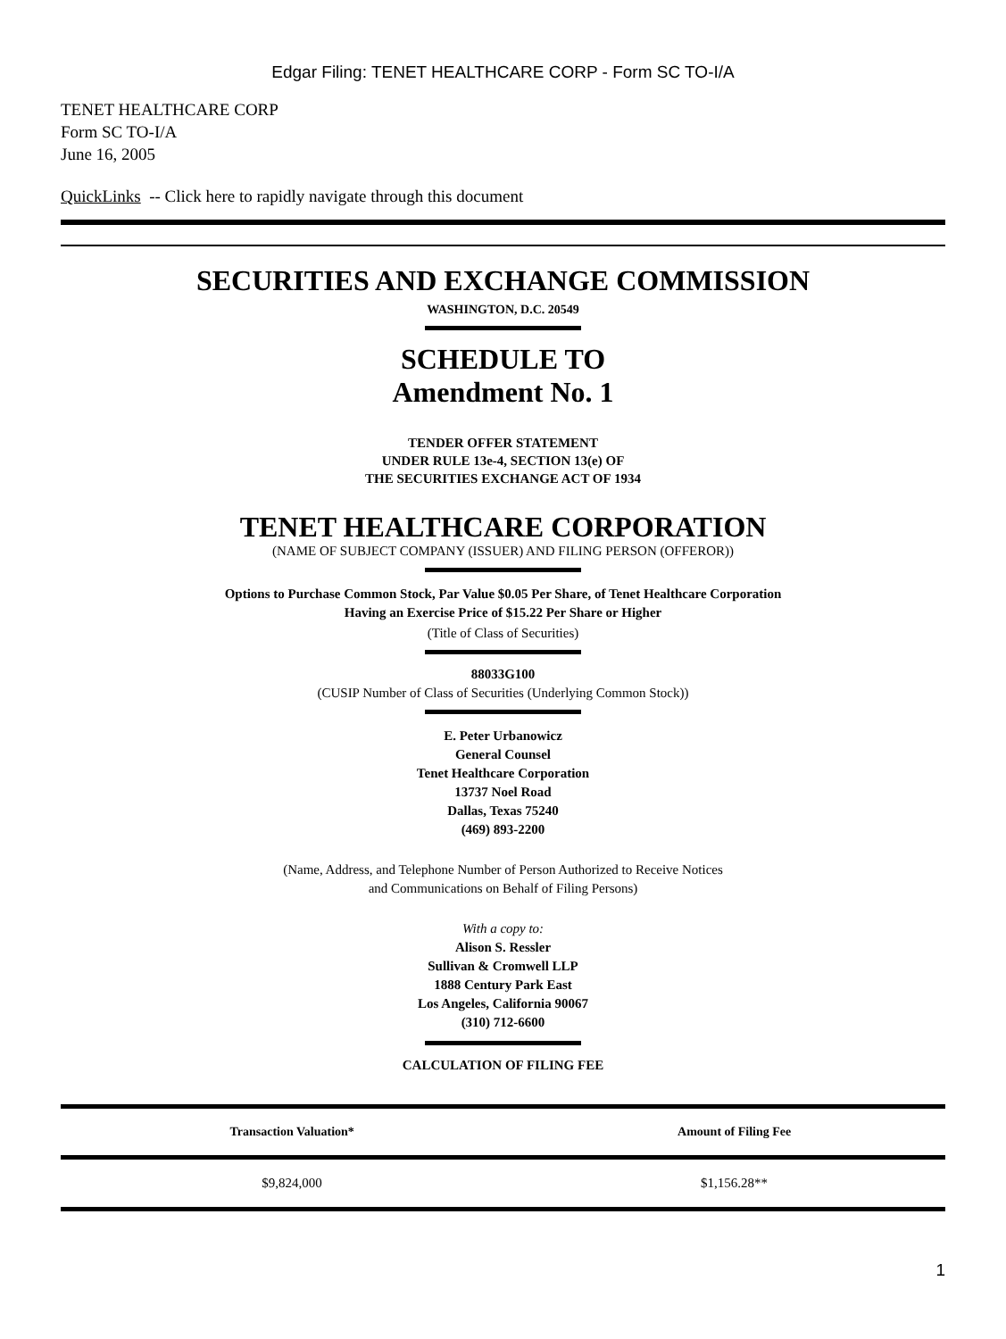Edgar Filing: TENET HEALTHCARE CORP - Form SC TO-I/A
TENET HEALTHCARE CORP
Form SC TO-I/A
June 16, 2005
QuickLinks -- Click here to rapidly navigate through this document
SECURITIES AND EXCHANGE COMMISSION
WASHINGTON, D.C. 20549
SCHEDULE TO
Amendment No. 1
TENDER OFFER STATEMENT
UNDER RULE 13e-4, SECTION 13(e) OF
THE SECURITIES EXCHANGE ACT OF 1934
TENET HEALTHCARE CORPORATION
(NAME OF SUBJECT COMPANY (ISSUER) AND FILING PERSON (OFFEROR))
Options to Purchase Common Stock, Par Value $0.05 Per Share, of Tenet Healthcare Corporation
Having an Exercise Price of $15.22 Per Share or Higher
(Title of Class of Securities)
88033G100
(CUSIP Number of Class of Securities (Underlying Common Stock))
E. Peter Urbanowicz
General Counsel
Tenet Healthcare Corporation
13737 Noel Road
Dallas, Texas 75240
(469) 893-2200
(Name, Address, and Telephone Number of Person Authorized to Receive Notices
and Communications on Behalf of Filing Persons)
With a copy to:
Alison S. Ressler
Sullivan & Cromwell LLP
1888 Century Park East
Los Angeles, California 90067
(310) 712-6600
CALCULATION OF FILING FEE
| Transaction Valuation* | Amount of Filing Fee |
| --- | --- |
| $9,824,000 | $1,156.28** |
1